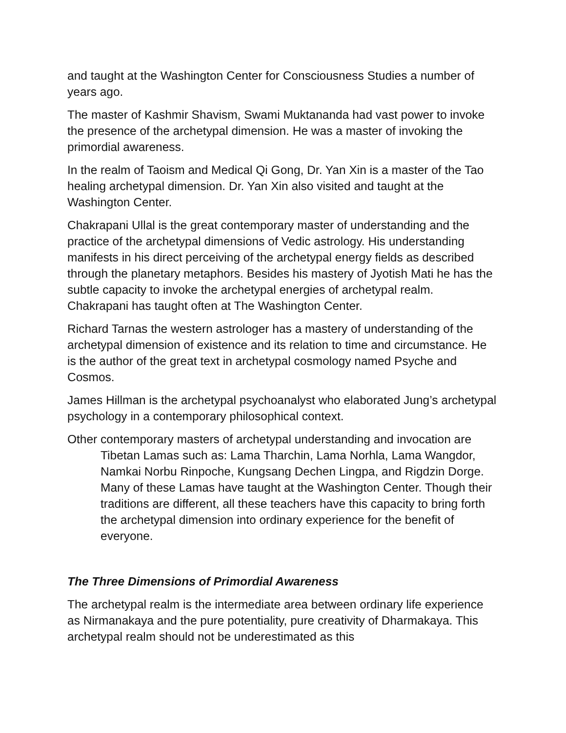and taught at the Washington Center for Consciousness Studies a number of years ago.
The master of Kashmir Shavism, Swami Muktananda had vast power to invoke the presence of the archetypal dimension. He was a master of invoking the primordial awareness.
In the realm of Taoism and Medical Qi Gong, Dr. Yan Xin is a master of the Tao healing archetypal dimension. Dr. Yan Xin also visited and taught at the Washington Center.
Chakrapani Ullal is the great contemporary master of understanding and the practice of the archetypal dimensions of Vedic astrology. His understanding manifests in his direct perceiving of the archetypal energy fields as described through the planetary metaphors. Besides his mastery of Jyotish Mati he has the subtle capacity to invoke the archetypal energies of archetypal realm. Chakrapani has taught often at The Washington Center.
Richard Tarnas the western astrologer has a mastery of understanding of the archetypal dimension of existence and its relation to time and circumstance. He is the author of the great text in archetypal cosmology named Psyche and Cosmos.
James Hillman is the archetypal psychoanalyst who elaborated Jung’s archetypal psychology in a contemporary philosophical context.
Other contemporary masters of archetypal understanding and invocation are Tibetan Lamas such as: Lama Tharchin, Lama Norhla, Lama Wangdor, Namkai Norbu Rinpoche, Kungsang Dechen Lingpa, and Rigdzin Dorge. Many of these Lamas have taught at the Washington Center. Though their traditions are different, all these teachers have this capacity to bring forth the archetypal dimension into ordinary experience for the benefit of everyone.
The Three Dimensions of Primordial Awareness
The archetypal realm is the intermediate area between ordinary life experience as Nirmanakaya and the pure potentiality, pure creativity of Dharmakaya. This archetypal realm should not be underestimated as this